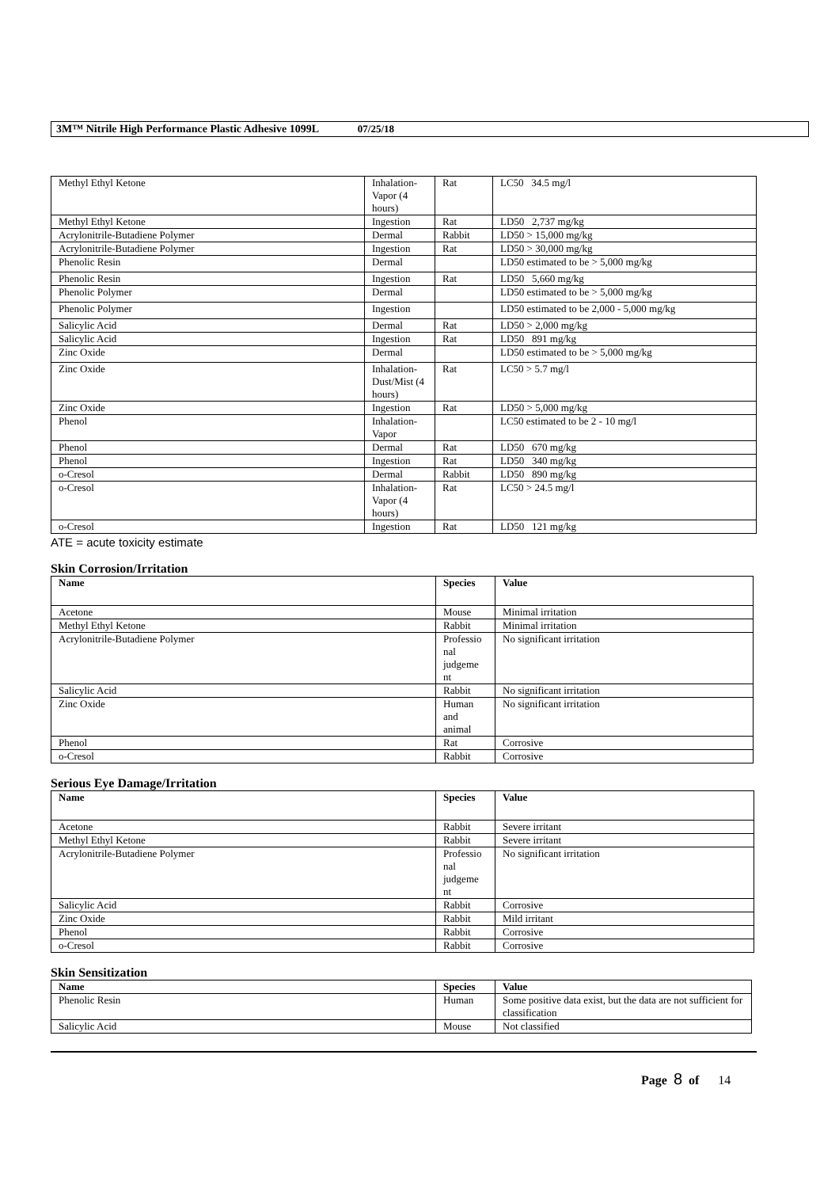3M™ Nitrile High Performance Plastic Adhesive 1099L 07/25/18
| Methyl Ethyl Ketone | Inhalation-Vapor (4 hours) | Rat | LC50 34.5 mg/l |
| Methyl Ethyl Ketone | Ingestion | Rat | LD50 2,737 mg/kg |
| Acrylonitrile-Butadiene Polymer | Dermal | Rabbit | LD50 > 15,000 mg/kg |
| Acrylonitrile-Butadiene Polymer | Ingestion | Rat | LD50 > 30,000 mg/kg |
| Phenolic Resin | Dermal | | LD50 estimated to be > 5,000 mg/kg |
| Phenolic Resin | Ingestion | Rat | LD50 5,660 mg/kg |
| Phenolic Polymer | Dermal | | LD50 estimated to be > 5,000 mg/kg |
| Phenolic Polymer | Ingestion | | LD50 estimated to be 2,000 - 5,000 mg/kg |
| Salicylic Acid | Dermal | Rat | LD50 > 2,000 mg/kg |
| Salicylic Acid | Ingestion | Rat | LD50 891 mg/kg |
| Zinc Oxide | Dermal | | LD50 estimated to be > 5,000 mg/kg |
| Zinc Oxide | Inhalation-Dust/Mist (4 hours) | Rat | LC50 > 5.7 mg/l |
| Zinc Oxide | Ingestion | Rat | LD50 > 5,000 mg/kg |
| Phenol | Inhalation-Vapor | | LC50 estimated to be 2 - 10 mg/l |
| Phenol | Dermal | Rat | LD50 670 mg/kg |
| Phenol | Ingestion | Rat | LD50 340 mg/kg |
| o-Cresol | Dermal | Rabbit | LD50 890 mg/kg |
| o-Cresol | Inhalation-Vapor (4 hours) | Rat | LC50 > 24.5 mg/l |
| o-Cresol | Ingestion | Rat | LD50 121 mg/kg |
ATE = acute toxicity estimate
Skin Corrosion/Irritation
| Name | Species | Value |
| --- | --- | --- |
| Acetone | Mouse | Minimal irritation |
| Methyl Ethyl Ketone | Rabbit | Minimal irritation |
| Acrylonitrile-Butadiene Polymer | Professio nal judgeme nt | No significant irritation |
| Salicylic Acid | Rabbit | No significant irritation |
| Zinc Oxide | Human and animal | No significant irritation |
| Phenol | Rat | Corrosive |
| o-Cresol | Rabbit | Corrosive |
Serious Eye Damage/Irritation
| Name | Species | Value |
| --- | --- | --- |
| Acetone | Rabbit | Severe irritant |
| Methyl Ethyl Ketone | Rabbit | Severe irritant |
| Acrylonitrile-Butadiene Polymer | Professio nal judgeme nt | No significant irritation |
| Salicylic Acid | Rabbit | Corrosive |
| Zinc Oxide | Rabbit | Mild irritant |
| Phenol | Rabbit | Corrosive |
| o-Cresol | Rabbit | Corrosive |
Skin Sensitization
| Name | Species | Value |
| --- | --- | --- |
| Phenolic Resin | Human | Some positive data exist, but the data are not sufficient for classification |
| Salicylic Acid | Mouse | Not classified |
Page 8 of 14